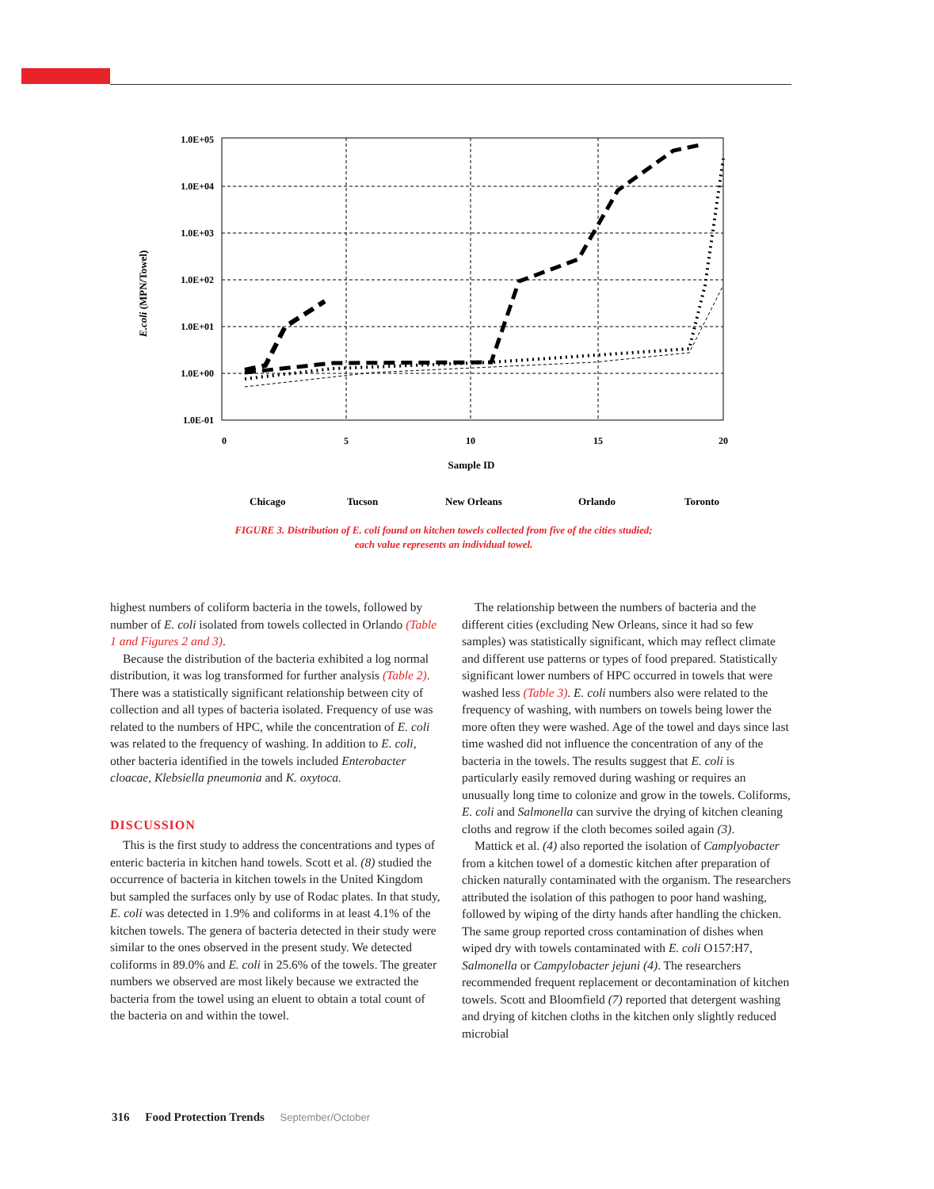E.coli (MPN/Towel)
1.0E+05
1.0E+04
1.0E+03
1.0E+02
1.0E+01
1.0E+00
1.0E-01
0
5
10
15
20
Sample ID
Chicago
Tucson
New Orleans
Orlando
Toronto
FIGURE 3. Distribution of E. coli found on kitchen towels collected from five of the cities studied;
each value represents an individual towel.
highest numbers of coliform bacteria in the towels, followed by number of E. coli isolated from towels collected in Orlando (Table 1 and Figures 2 and 3).
Because the distribution of the bacteria exhibited a log normal distribution, it was log transformed for further analysis (Table 2). There was a statistically significant relationship between city of collection and all types of bacteria isolated. Frequency of use was related to the numbers of HPC, while the concentration of E. coli was related to the frequency of washing. In addition to E. coli, other bacteria identified in the towels included Enterobacter cloacae, Klebsiella pneumonia and K. oxytoca.
DISCUSSION
This is the first study to address the concentrations and types of enteric bacteria in kitchen hand towels. Scott et al. (8) studied the occurrence of bacteria in kitchen towels in the United Kingdom but sampled the surfaces only by use of Rodac plates. In that study, E. coli was detected in 1.9% and coliforms in at least 4.1% of the kitchen towels. The genera of bacteria detected in their study were similar to the ones observed in the present study. We detected coliforms in 89.0% and E. coli in 25.6% of the towels. The greater numbers we observed are most likely because we extracted the bacteria from the towel using an eluent to obtain a total count of the bacteria on and within the towel.
The relationship between the numbers of bacteria and the different cities (excluding New Orleans, since it had so few samples) was statistically significant, which may reflect climate and different use patterns or types of food prepared. Statistically significant lower numbers of HPC occurred in towels that were washed less (Table 3). E. coli numbers also were related to the frequency of washing, with numbers on towels being lower the more often they were washed. Age of the towel and days since last time washed did not influence the concentration of any of the bacteria in the towels. The results suggest that E. coli is particularly easily removed during washing or requires an unusually long time to colonize and grow in the towels. Coliforms, E. coli and Salmonella can survive the drying of kitchen cleaning cloths and regrow if the cloth becomes soiled again (3).
Mattick et al. (4) also reported the isolation of Camplyo­bacter from a kitchen towel of a domestic kitchen after prepa­ration of chicken naturally contaminated with the organism. The researchers attributed the isolation of this pathogen to poor hand washing, followed by wiping of the dirty hands after handling the chicken. The same group reported cross contamination of dishes when wiped dry with towels contaminated with E. coli O157:H7, Salmonella or Campy­lobacter jejuni (4). The researchers recommended frequent replacement or decontamination of kitchen towels. Scott and Bloomfield (7) reported that detergent washing and drying of kitchen cloths in the kitchen only slightly reduced microbial
316 Food Protection Trends September/October